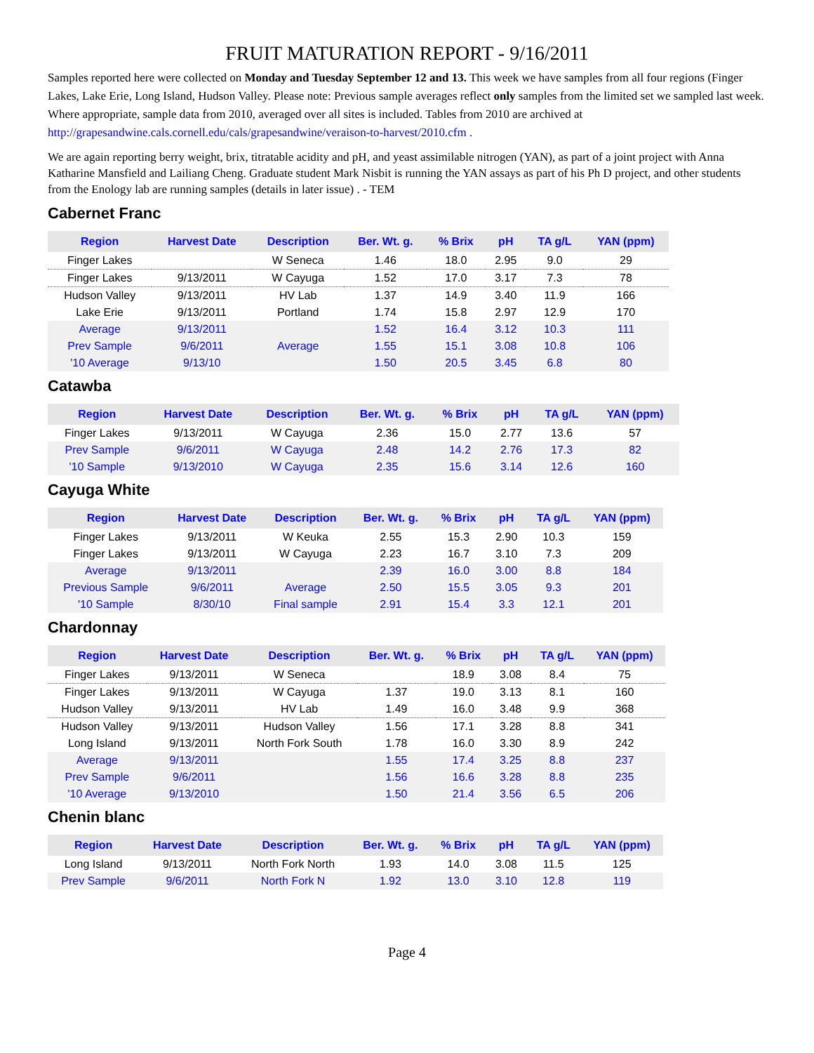FRUIT MATURATION REPORT - 9/16/2011
Samples reported here were collected on Monday and Tuesday September 12 and 13. This week we have samples from all four regions (Finger Lakes, Lake Erie, Long Island, Hudson Valley. Please note: Previous sample averages reflect only samples from the limited set we sampled last week. Where appropriate, sample data from 2010, averaged over all sites is included. Tables from 2010 are archived at http://grapesandwine.cals.cornell.edu/cals/grapesandwine/veraison-to-harvest/2010.cfm .
We are again reporting berry weight, brix, titratable acidity and pH, and yeast assimilable nitrogen (YAN), as part of a joint project with Anna Katharine Mansfield and Lailiang Cheng. Graduate student Mark Nisbit is running the YAN assays as part of his Ph D project, and other students from the Enology lab are running samples (details in later issue) . - TEM
Cabernet Franc
| Region | Harvest Date | Description | Ber. Wt. g. | % Brix | pH | TA g/L | YAN (ppm) |
| --- | --- | --- | --- | --- | --- | --- | --- |
| Finger Lakes | | W Seneca | 1.46 | 18.0 | 2.95 | 9.0 | 29 |
| Finger Lakes | 9/13/2011 | W Cayuga | 1.52 | 17.0 | 3.17 | 7.3 | 78 |
| Hudson Valley | 9/13/2011 | HV Lab | 1.37 | 14.9 | 3.40 | 11.9 | 166 |
| Lake Erie | 9/13/2011 | Portland | 1.74 | 15.8 | 2.97 | 12.9 | 170 |
| Average | 9/13/2011 | | 1.52 | 16.4 | 3.12 | 10.3 | 111 |
| Prev Sample | 9/6/2011 | Average | 1.55 | 15.1 | 3.08 | 10.8 | 106 |
| '10 Average | 9/13/10 | | 1.50 | 20.5 | 3.45 | 6.8 | 80 |
Catawba
| Region | Harvest Date | Description | Ber. Wt. g. | % Brix | pH | TA g/L | YAN (ppm) |
| --- | --- | --- | --- | --- | --- | --- | --- |
| Finger Lakes | 9/13/2011 | W Cayuga | 2.36 | 15.0 | 2.77 | 13.6 | 57 |
| Prev Sample | 9/6/2011 | W Cayuga | 2.48 | 14.2 | 2.76 | 17.3 | 82 |
| '10 Sample | 9/13/2010 | W Cayuga | 2.35 | 15.6 | 3.14 | 12.6 | 160 |
Cayuga White
| Region | Harvest Date | Description | Ber. Wt. g. | % Brix | pH | TA g/L | YAN (ppm) |
| --- | --- | --- | --- | --- | --- | --- | --- |
| Finger Lakes | 9/13/2011 | W Keuka | 2.55 | 15.3 | 2.90 | 10.3 | 159 |
| Finger Lakes | 9/13/2011 | W Cayuga | 2.23 | 16.7 | 3.10 | 7.3 | 209 |
| Average | 9/13/2011 | | 2.39 | 16.0 | 3.00 | 8.8 | 184 |
| Previous Sample | 9/6/2011 | Average | 2.50 | 15.5 | 3.05 | 9.3 | 201 |
| '10 Sample | 8/30/10 | Final sample | 2.91 | 15.4 | 3.3 | 12.1 | 201 |
Chardonnay
| Region | Harvest Date | Description | Ber. Wt. g. | % Brix | pH | TA g/L | YAN (ppm) |
| --- | --- | --- | --- | --- | --- | --- | --- |
| Finger Lakes | 9/13/2011 | W Seneca | | 18.9 | 3.08 | 8.4 | 75 |
| Finger Lakes | 9/13/2011 | W Cayuga | 1.37 | 19.0 | 3.13 | 8.1 | 160 |
| Hudson Valley | 9/13/2011 | HV Lab | 1.49 | 16.0 | 3.48 | 9.9 | 368 |
| Hudson Valley | 9/13/2011 | Hudson Valley | 1.56 | 17.1 | 3.28 | 8.8 | 341 |
| Long Island | 9/13/2011 | North Fork South | 1.78 | 16.0 | 3.30 | 8.9 | 242 |
| Average | 9/13/2011 | | 1.55 | 17.4 | 3.25 | 8.8 | 237 |
| Prev Sample | 9/6/2011 | | 1.56 | 16.6 | 3.28 | 8.8 | 235 |
| '10 Average | 9/13/2010 | | 1.50 | 21.4 | 3.56 | 6.5 | 206 |
Chenin blanc
| Region | Harvest Date | Description | Ber. Wt. g. | % Brix | pH | TA g/L | YAN (ppm) |
| --- | --- | --- | --- | --- | --- | --- | --- |
| Long Island | 9/13/2011 | North Fork North | 1.93 | 14.0 | 3.08 | 11.5 | 125 |
| Prev Sample | 9/6/2011 | North Fork N | 1.92 | 13.0 | 3.10 | 12.8 | 119 |
Page 4